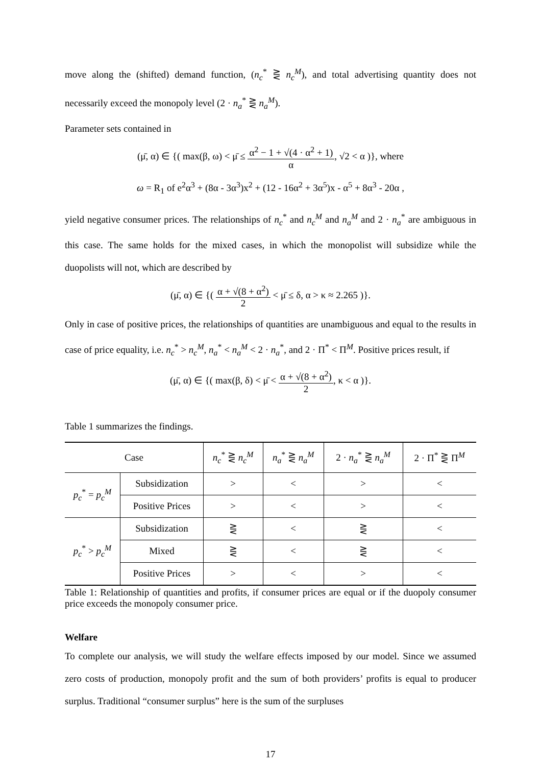move along the (shifted) demand function, (n<sub>c</sub><sup>*</sup> ⋛ n<sub>c</sub><sup>M</sup>), and total advertising quantity does not necessarily exceed the monopoly level (2 · n<sub>a</sub><sup>*</sup> ⋛ n<sub>a</sub><sup>M</sup>).
Parameter sets contained in
(μ̄, α) ∈ {( max(β, ω) < μ̄ ≤ α<sup>2</sup> − 1 + √(4 · α<sup>2</sup> + 1) α, √2 < α )}, where
ω = R<sub>1</sub> of e<sup>2</sup>α<sup>3</sup> + (8α - 3α<sup>3</sup>)x<sup>2</sup> + (12 - 16α<sup>2</sup> + 3α<sup>5</sup>)x - α<sup>5</sup> + 8α<sup>3</sup> - 20α ,
yield negative consumer prices. The relationships of n<sub>c</sub><sup>*</sup> and n<sub>c</sub><sup>M</sup> and n<sub>a</sub><sup>M</sup> and 2 · n<sub>a</sub><sup>*</sup> are ambiguous in this case. The same holds for the mixed cases, in which the monopolist will subsidize while the duopolists will not, which are described by
(μ̄, α) ∈ {( α + √(8 + α<sup>2</sup>) 2 < μ̄ ≤ δ, α > κ ≈ 2.265 )}.
Only in case of positive prices, the relationships of quantities are unambiguous and equal to the results in case of price equality, i.e. n<sub>c</sub><sup>*</sup> > n<sub>c</sub><sup>M</sup>, n<sub>a</sub><sup>*</sup> < n<sub>a</sub><sup>M</sup> < 2 · n<sub>a</sub><sup>*</sup>, and 2 · Π<sup>*</sup> < Π<sup>M</sup>. Positive prices result, if
(μ̄, α) ∈ {( max(β, δ) < μ̄ < α + √(8 + α<sup>2</sup>) 2, κ < α )}.
Table 1 summarizes the findings.
| Case | | n<sub>c</sub><sup>*</sup> ⋛ n<sub>c</sub><sup>M</sup> | n<sub>a</sub><sup>*</sup> ⋛ n<sub>a</sub><sup>M</sup> | 2 · n<sub>a</sub><sup>*</sup> ⋛ n<sub>a</sub><sup>M</sup> | 2 · Π<sup>*</sup> ⋛ Π<sup>M</sup> |
| --- | --- | --- | --- | --- | --- |
| p<sub>c</sub><sup>*</sup> = p<sub>c</sub><sup>M</sup> | Subsidization | > | < | > | < |
| | Positive Prices | > | < | > | < |
| p<sub>c</sub><sup>*</sup> > p<sub>c</sub><sup>M</sup> | Subsidization | ⋛ | < | ⋛ | < |
| | Mixed | ⋛ | < | ⋛ | < |
| | Positive Prices | > | < | > | < |
Table 1: Relationship of quantities and profits, if consumer prices are equal or if the duopoly consumer price exceeds the monopoly consumer price.
Welfare
To complete our analysis, we will study the welfare effects imposed by our model. Since we assumed zero costs of production, monopoly profit and the sum of both providers’ profits is equal to producer surplus. Traditional “consumer surplus” here is the sum of the surpluses
17